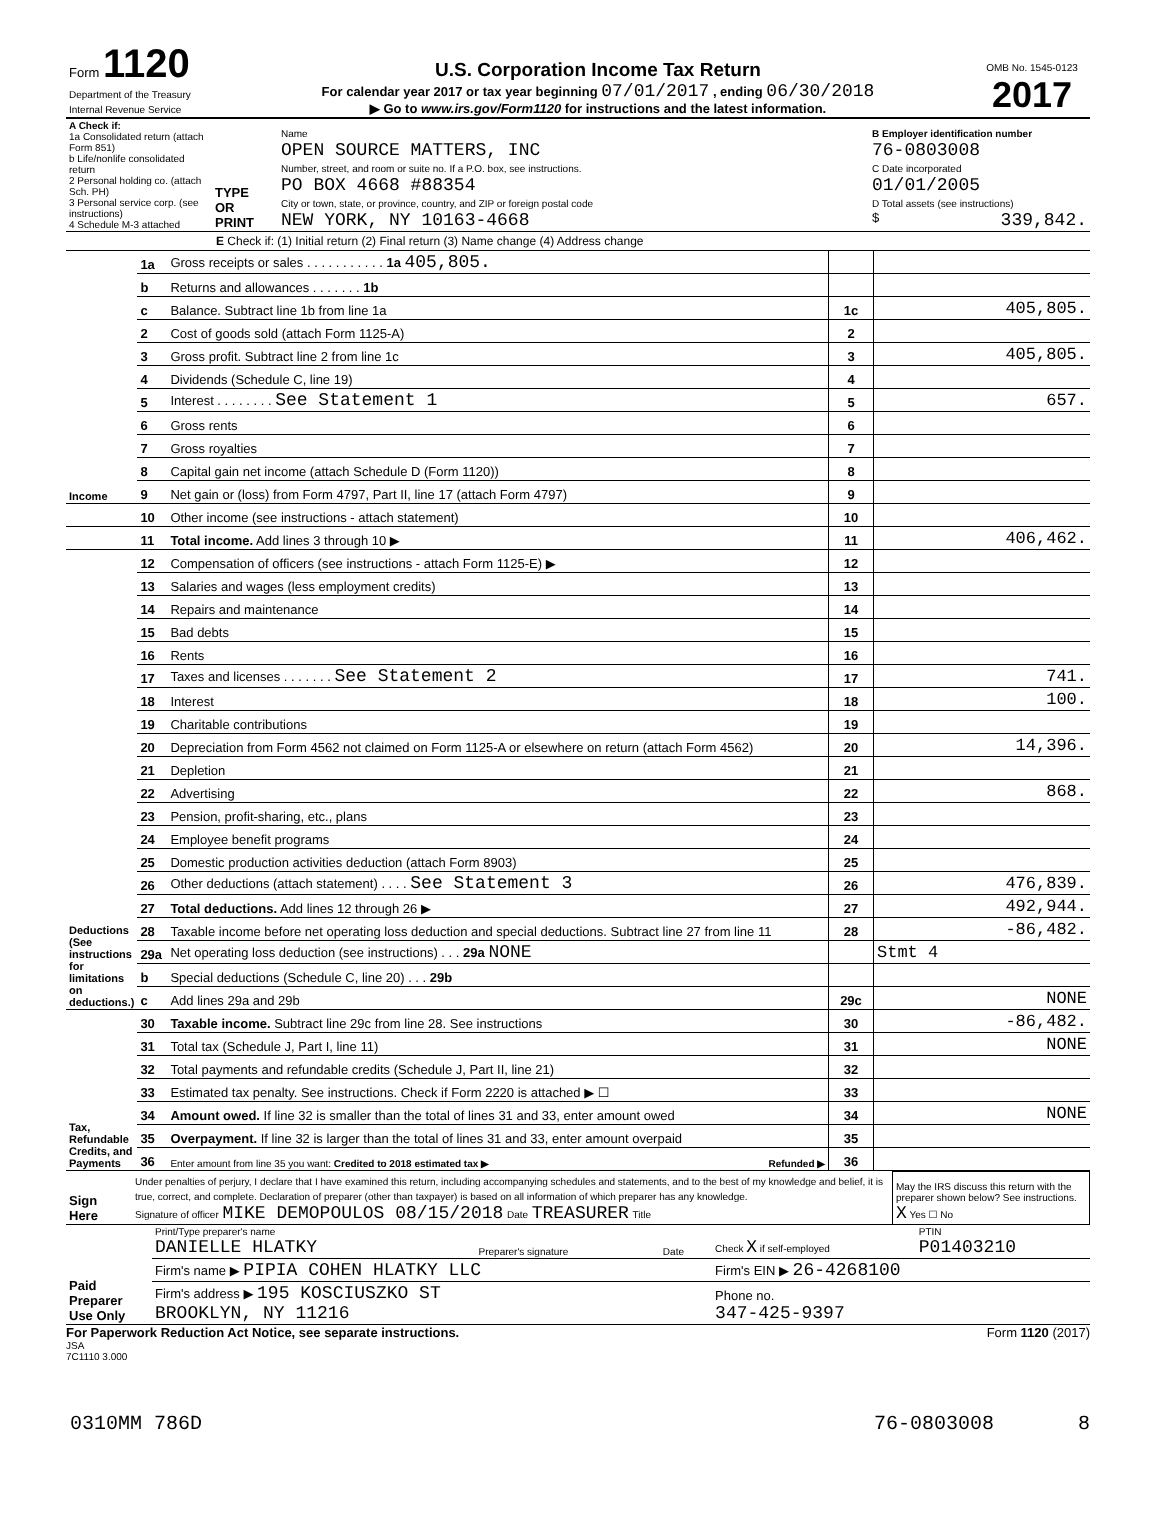| Form 1120 Department of the Treasury Internal Revenue Service | U.S. Corporation Income Tax Return For calendar year 2017 or tax year beginning 07/01/2017 , ending 06/30/2018 ▶ Go to www.irs.gov/Form1120 for instructions and the latest information. | OMB No. 1545-0123 2017 |
| A Check if: 1a Consolidated return (attach Form 851) b Life/nonlife consolidated return 2 Personal holding co. (attach Sch. PH) 3 Personal service corp. (see instructions) 4 Schedule M-3 attached | TYPE OR PRINT | Name OPEN SOURCE MATTERS, INC Number, street, and room or suite no. If a P.O. box, see instructions. PO BOX 4668 #88354 City or town, state, or province, country, and ZIP or foreign postal code NEW YORK, NY 10163-4668 | B Employer identification number 76-0803008 C Date incorporated 01/01/2005 D Total assets (see instructions) $ 339,842. |
E Check if: (1) Initial return (2) Final return (3) Name change (4) Address change
| Income | 1a | Gross receipts or sales . . . . . . . . . . . 1a 405,805. | | |
| | b | Returns and allowances . . . . . . . 1b | | |
| | c | Balance. Subtract line 1b from line 1a | 1c | 405,805. |
| | 2 | Cost of goods sold (attach Form 1125-A) | 2 | |
| | 3 | Gross profit. Subtract line 2 from line 1c | 3 | 405,805. |
| | 4 | Dividends (Schedule C, line 19) | 4 | |
| | 5 | Interest . . . . . . . . See Statement 1 | 5 | 657. |
| | 6 | Gross rents | 6 | |
| | 7 | Gross royalties | 7 | |
| | 8 | Capital gain net income (attach Schedule D (Form 1120)) | 8 | |
| | 9 | Net gain or (loss) from Form 4797, Part II, line 17 (attach Form 4797) | 9 | |
| | 10 | Other income (see instructions - attach statement) | 10 | |
| | 11 | Total income. Add lines 3 through 10 ▶ | 11 | 406,462. |
| Deductions (See instructions for limitations on deductions.) | 12 | Compensation of officers (see instructions - attach Form 1125-E) ▶ | 12 | |
| | 13 | Salaries and wages (less employment credits) | 13 | |
| | 14 | Repairs and maintenance | 14 | |
| | 15 | Bad debts | 15 | |
| | 16 | Rents | 16 | |
| | 17 | Taxes and licenses . . . . . . . See Statement 2 | 17 | 741. |
| | 18 | Interest | 18 | 100. |
| | 19 | Charitable contributions | 19 | |
| | 20 | Depreciation from Form 4562 not claimed on Form 1125-A or elsewhere on return (attach Form 4562) | 20 | 14,396. |
| | 21 | Depletion | 21 | |
| | 22 | Advertising | 22 | 868. |
| | 23 | Pension, profit-sharing, etc., plans | 23 | |
| | 24 | Employee benefit programs | 24 | |
| | 25 | Domestic production activities deduction (attach Form 8903) | 25 | |
| | 26 | Other deductions (attach statement) . . . . See Statement 3 | 26 | 476,839. |
| | 27 | Total deductions. Add lines 12 through 26 ▶ | 27 | 492,944. |
| | 28 | Taxable income before net operating loss deduction and special deductions. Subtract line 27 from line 11 | 28 | -86,482. |
| | 29a | Net operating loss deduction (see instructions) . . . 29a NONE | | Stmt 4 |
| | b | Special deductions (Schedule C, line 20) . . . 29b | | |
| | c | Add lines 29a and 29b | 29c | NONE |
| Tax, Refundable Credits, and Payments | 30 | Taxable income. Subtract line 29c from line 28. See instructions | 30 | -86,482. |
| | 31 | Total tax (Schedule J, Part I, line 11) | 31 | NONE |
| | 32 | Total payments and refundable credits (Schedule J, Part II, line 21) | 32 | |
| | 33 | Estimated tax penalty. See instructions. Check if Form 2220 is attached ▶ ☐ | 33 | |
| | 34 | Amount owed. If line 32 is smaller than the total of lines 31 and 33, enter amount owed | 34 | NONE |
| | 35 | Overpayment. If line 32 is larger than the total of lines 31 and 33, enter amount overpaid | 35 | |
| | 36 | Enter amount from line 35 you want: Credited to 2018 estimated tax ▶ Refunded ▶ | 36 | |
| Sign Here | Under penalties of perjury, I declare that I have examined this return, including accompanying schedules and statements, and to the best of my knowledge and belief, it is true, correct, and complete. Declaration of preparer (other than taxpayer) is based on all information of which preparer has any knowledge. Signature of officer MIKE DEMOPOULOS 08/15/2018 Date TREASURER Title | May the IRS discuss this return with the preparer shown below? See instructions. X Yes ☐ No |
| Paid Preparer Use Only | Print/Type preparer's name DANIELLE HLATKY | Preparer's signature | Date | Check X if self-employed | PTIN P01403210 |
| | Firm's name ▶ PIPIA COHEN HLATKY LLC | | | Firm's EIN ▶ 26-4268100 | |
| | Firm's address ▶ 195 KOSCIUSZKO ST BROOKLYN, NY 11216 | | | Phone no. 347-425-9397 | |
For Paperwork Reduction Act Notice, see separate instructions. Form 1120 (2017)
JSA
7C1110 3.000
0310MM 786D 76-0803008 8